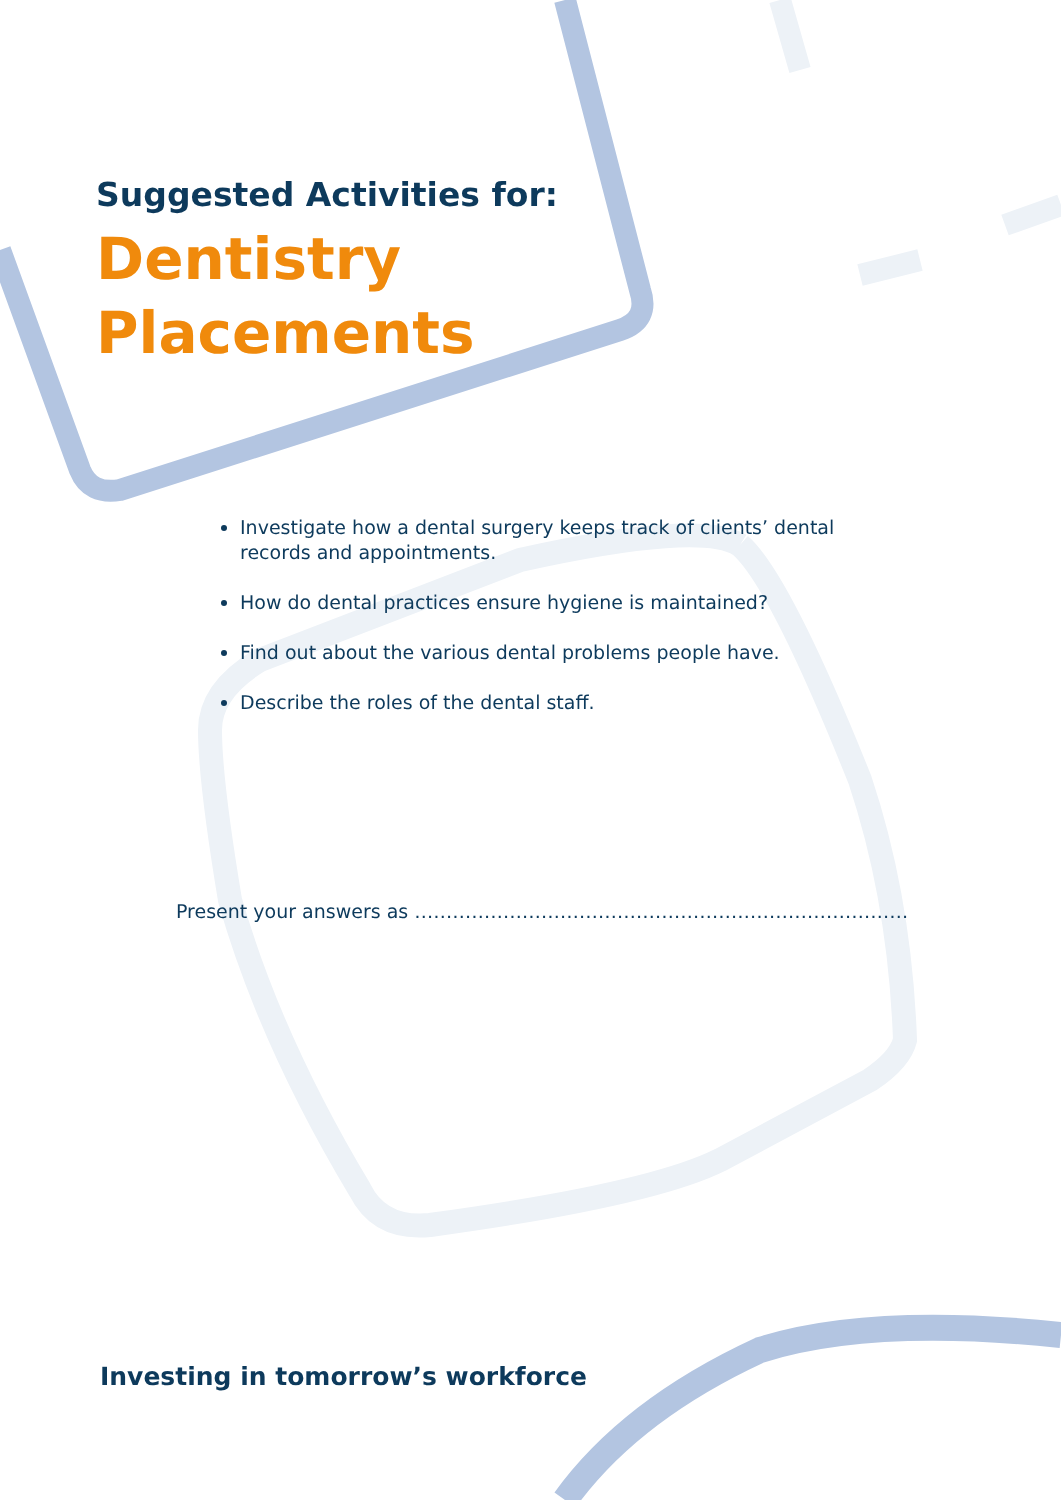Suggested Activities for:
Dentistry
Placements
Investigate how a dental surgery keeps track of clients’ dental records and appointments.
How do dental practices ensure hygiene is maintained?
Find out about the various dental problems people have.
Describe the roles of the dental staff.
Present your answers as ……………………………………………………………………
Investing in tomorrow’s workforce